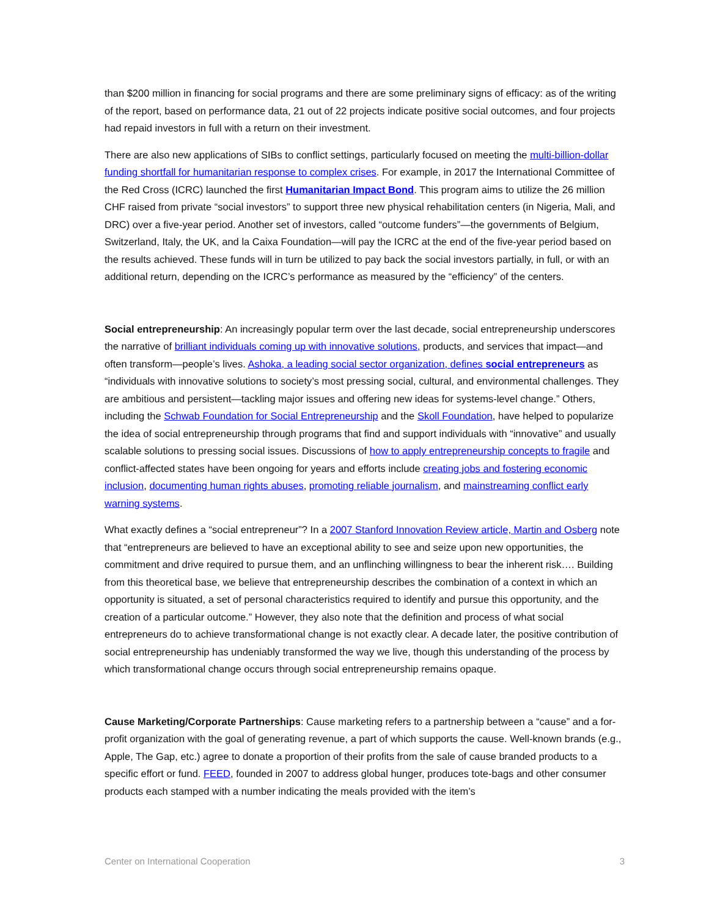than $200 million in financing for social programs and there are some preliminary signs of efficacy: as of the writing of the report, based on performance data, 21 out of 22 projects indicate positive social outcomes, and four projects had repaid investors in full with a return on their investment.
There are also new applications of SIBs to conflict settings, particularly focused on meeting the multi-billion-dollar funding shortfall for humanitarian response to complex crises. For example, in 2017 the International Committee of the Red Cross (ICRC) launched the first Humanitarian Impact Bond. This program aims to utilize the 26 million CHF raised from private “social investors” to support three new physical rehabilitation centers (in Nigeria, Mali, and DRC) over a five-year period. Another set of investors, called “outcome funders”—the governments of Belgium, Switzerland, Italy, the UK, and la Caixa Foundation—will pay the ICRC at the end of the five-year period based on the results achieved. These funds will in turn be utilized to pay back the social investors partially, in full, or with an additional return, depending on the ICRC’s performance as measured by the “efficiency” of the centers.
Social entrepreneurship: An increasingly popular term over the last decade, social entrepreneurship underscores the narrative of brilliant individuals coming up with innovative solutions, products, and services that impact—and often transform—people’s lives. Ashoka, a leading social sector organization, defines social entrepreneurs as “individuals with innovative solutions to society’s most pressing social, cultural, and environmental challenges. They are ambitious and persistent—tackling major issues and offering new ideas for systems-level change.” Others, including the Schwab Foundation for Social Entrepreneurship and the Skoll Foundation, have helped to popularize the idea of social entrepreneurship through programs that find and support individuals with “innovative” and usually scalable solutions to pressing social issues. Discussions of how to apply entrepreneurship concepts to fragile and conflict-affected states have been ongoing for years and efforts include creating jobs and fostering economic inclusion, documenting human rights abuses, promoting reliable journalism, and mainstreaming conflict early warning systems.
What exactly defines a “social entrepreneur”? In a 2007 Stanford Innovation Review article, Martin and Osberg note that “entrepreneurs are believed to have an exceptional ability to see and seize upon new opportunities, the commitment and drive required to pursue them, and an unflinching willingness to bear the inherent risk…. Building from this theoretical base, we believe that entrepreneurship describes the combination of a context in which an opportunity is situated, a set of personal characteristics required to identify and pursue this opportunity, and the creation of a particular outcome.” However, they also note that the definition and process of what social entrepreneurs do to achieve transformational change is not exactly clear. A decade later, the positive contribution of social entrepreneurship has undeniably transformed the way we live, though this understanding of the process by which transformational change occurs through social entrepreneurship remains opaque.
Cause Marketing/Corporate Partnerships: Cause marketing refers to a partnership between a “cause” and a for-profit organization with the goal of generating revenue, a part of which supports the cause. Well-known brands (e.g., Apple, The Gap, etc.) agree to donate a proportion of their profits from the sale of cause branded products to a specific effort or fund. FEED, founded in 2007 to address global hunger, produces tote-bags and other consumer products each stamped with a number indicating the meals provided with the item’s
Center on International Cooperation 3